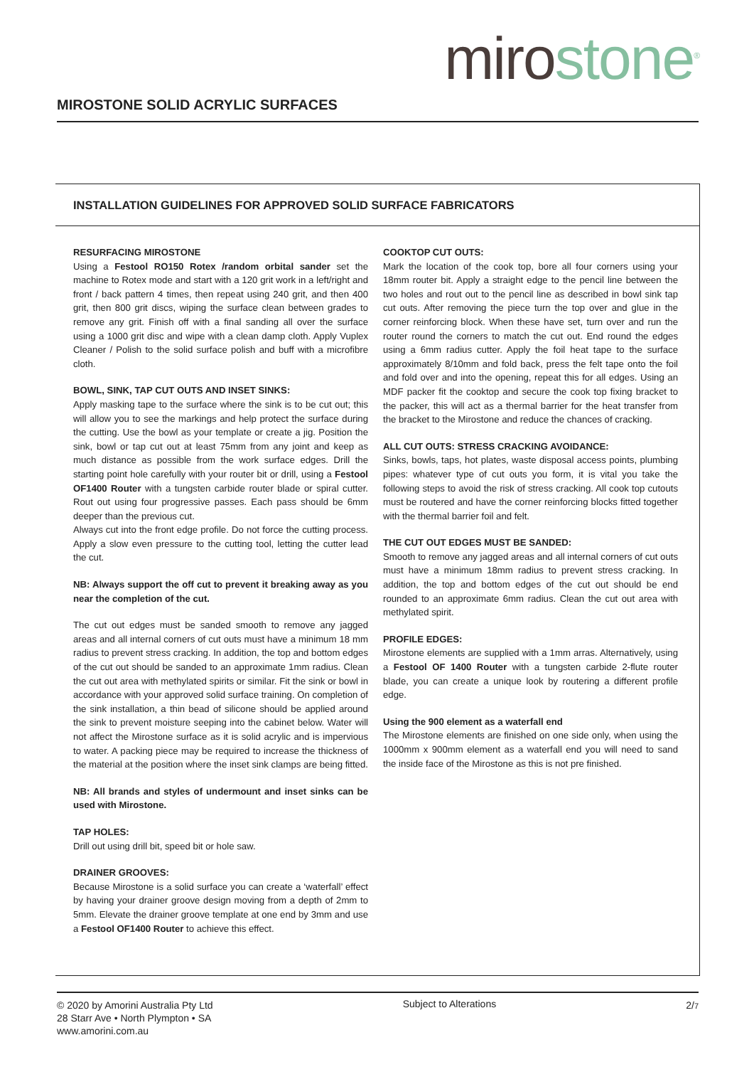MIROSTONE SOLID ACRYLIC SURFACES
miro stone<sup>®</sup>
INSTALLATION GUIDELINES FOR APPROVED SOLID SURFACE FABRICATORS
RESURFACING MIROSTONE
Using a Festool RO150 Rotex /random orbital sander set the machine to Rotex mode and start with a 120 grit work in a left/right and front / back pattern 4 times, then repeat using 240 grit, and then 400 grit, then 800 grit discs, wiping the surface clean between grades to remove any grit. Finish off with a final sanding all over the surface using a 1000 grit disc and wipe with a clean damp cloth. Apply Vuplex Cleaner / Polish to the solid surface polish and buff with a microfibre cloth.
BOWL, SINK, TAP CUT OUTS AND INSET SINKS:
Apply masking tape to the surface where the sink is to be cut out; this will allow you to see the markings and help protect the surface during the cutting. Use the bowl as your template or create a jig. Position the sink, bowl or tap cut out at least 75mm from any joint and keep as much distance as possible from the work surface edges. Drill the starting point hole carefully with your router bit or drill, using a Festool OF1400 Router with a tungsten carbide router blade or spiral cutter. Rout out using four progressive passes. Each pass should be 6mm deeper than the previous cut.
Always cut into the front edge profile. Do not force the cutting process. Apply a slow even pressure to the cutting tool, letting the cutter lead the cut.
NB: Always support the off cut to prevent it breaking away as you near the completion of the cut.
The cut out edges must be sanded smooth to remove any jagged areas and all internal corners of cut outs must have a minimum 18 mm radius to prevent stress cracking. In addition, the top and bottom edges of the cut out should be sanded to an approximate 1mm radius. Clean the cut out area with methylated spirits or similar. Fit the sink or bowl in accordance with your approved solid surface training. On completion of the sink installation, a thin bead of silicone should be applied around the sink to prevent moisture seeping into the cabinet below. Water will not affect the Mirostone surface as it is solid acrylic and is impervious to water. A packing piece may be required to increase the thickness of the material at the position where the inset sink clamps are being fitted.
NB: All brands and styles of undermount and inset sinks can be used with Mirostone.
TAP HOLES:
Drill out using drill bit, speed bit or hole saw.
DRAINER GROOVES:
Because Mirostone is a solid surface you can create a ‘waterfall’ effect by having your drainer groove design moving from a depth of 2mm to 5mm. Elevate the drainer groove template at one end by 3mm and use a Festool OF1400 Router to achieve this effect.
COOKTOP CUT OUTS:
Mark the location of the cook top, bore all four corners using your 18mm router bit. Apply a straight edge to the pencil line between the two holes and rout out to the pencil line as described in bowl sink tap cut outs. After removing the piece turn the top over and glue in the corner reinforcing block. When these have set, turn over and run the router round the corners to match the cut out. End round the edges using a 6mm radius cutter. Apply the foil heat tape to the surface approximately 8/10mm and fold back, press the felt tape onto the foil and fold over and into the opening, repeat this for all edges. Using an MDF packer fit the cooktop and secure the cook top fixing bracket to the packer, this will act as a thermal barrier for the heat transfer from the bracket to the Mirostone and reduce the chances of cracking.
ALL CUT OUTS: STRESS CRACKING AVOIDANCE:
Sinks, bowls, taps, hot plates, waste disposal access points, plumbing pipes: whatever type of cut outs you form, it is vital you take the following steps to avoid the risk of stress cracking. All cook top cutouts must be routered and have the corner reinforcing blocks fitted together with the thermal barrier foil and felt.
THE CUT OUT EDGES MUST BE SANDED:
Smooth to remove any jagged areas and all internal corners of cut outs must have a minimum 18mm radius to prevent stress cracking. In addition, the top and bottom edges of the cut out should be end rounded to an approximate 6mm radius. Clean the cut out area with methylated spirit.
PROFILE EDGES:
Mirostone elements are supplied with a 1mm arras. Alternatively, using a Festool OF 1400 Router with a tungsten carbide 2-flute router blade, you can create a unique look by routering a different profile edge.
Using the 900 element as a waterfall end
The Mirostone elements are finished on one side only, when using the 1000mm x 900mm element as a waterfall end you will need to sand the inside face of the Mirostone as this is not pre finished.
© 2020 by Amorini Australia Pty Ltd
28 Starr Ave • North Plympton • SA
www.amorini.com.au
Subject to Alterations 2/7